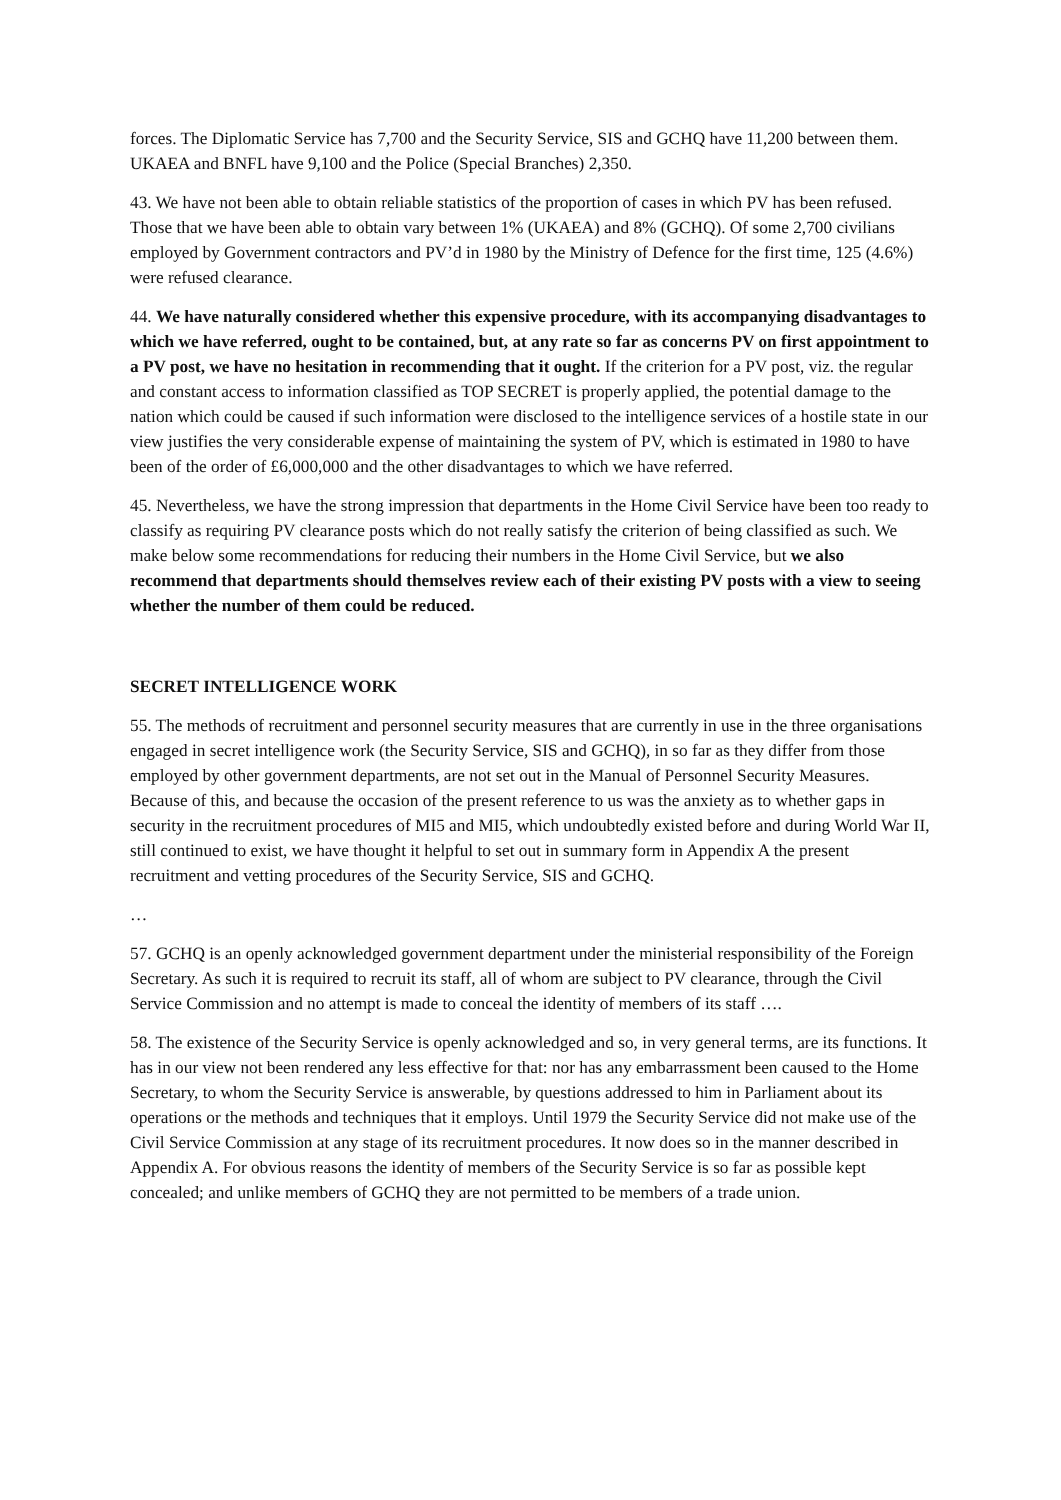forces. The Diplomatic Service has 7,700 and the Security Service, SIS and GCHQ have 11,200 between them. UKAEA and BNFL have 9,100 and the Police (Special Branches) 2,350.
43. We have not been able to obtain reliable statistics of the proportion of cases in which PV has been refused. Those that we have been able to obtain vary between 1% (UKAEA) and 8% (GCHQ). Of some 2,700 civilians employed by Government contractors and PV’d in 1980 by the Ministry of Defence for the first time, 125 (4.6%) were refused clearance.
44. We have naturally considered whether this expensive procedure, with its accompanying disadvantages to which we have referred, ought to be contained, but, at any rate so far as concerns PV on first appointment to a PV post, we have no hesitation in recommending that it ought. If the criterion for a PV post, viz. the regular and constant access to information classified as TOP SECRET is properly applied, the potential damage to the nation which could be caused if such information were disclosed to the intelligence services of a hostile state in our view justifies the very considerable expense of maintaining the system of PV, which is estimated in 1980 to have been of the order of £6,000,000 and the other disadvantages to which we have referred.
45. Nevertheless, we have the strong impression that departments in the Home Civil Service have been too ready to classify as requiring PV clearance posts which do not really satisfy the criterion of being classified as such. We make below some recommendations for reducing their numbers in the Home Civil Service, but we also recommend that departments should themselves review each of their existing PV posts with a view to seeing whether the number of them could be reduced.
SECRET INTELLIGENCE WORK
55. The methods of recruitment and personnel security measures that are currently in use in the three organisations engaged in secret intelligence work (the Security Service, SIS and GCHQ), in so far as they differ from those employed by other government departments, are not set out in the Manual of Personnel Security Measures. Because of this, and because the occasion of the present reference to us was the anxiety as to whether gaps in security in the recruitment procedures of MI5 and MI5, which undoubtedly existed before and during World War II, still continued to exist, we have thought it helpful to set out in summary form in Appendix A the present recruitment and vetting procedures of the Security Service, SIS and GCHQ.
…
57. GCHQ is an openly acknowledged government department under the ministerial responsibility of the Foreign Secretary. As such it is required to recruit its staff, all of whom are subject to PV clearance, through the Civil Service Commission and no attempt is made to conceal the identity of members of its staff ….
58. The existence of the Security Service is openly acknowledged and so, in very general terms, are its functions. It has in our view not been rendered any less effective for that: nor has any embarrassment been caused to the Home Secretary, to whom the Security Service is answerable, by questions addressed to him in Parliament about its operations or the methods and techniques that it employs. Until 1979 the Security Service did not make use of the Civil Service Commission at any stage of its recruitment procedures. It now does so in the manner described in Appendix A. For obvious reasons the identity of members of the Security Service is so far as possible kept concealed; and unlike members of GCHQ they are not permitted to be members of a trade union.